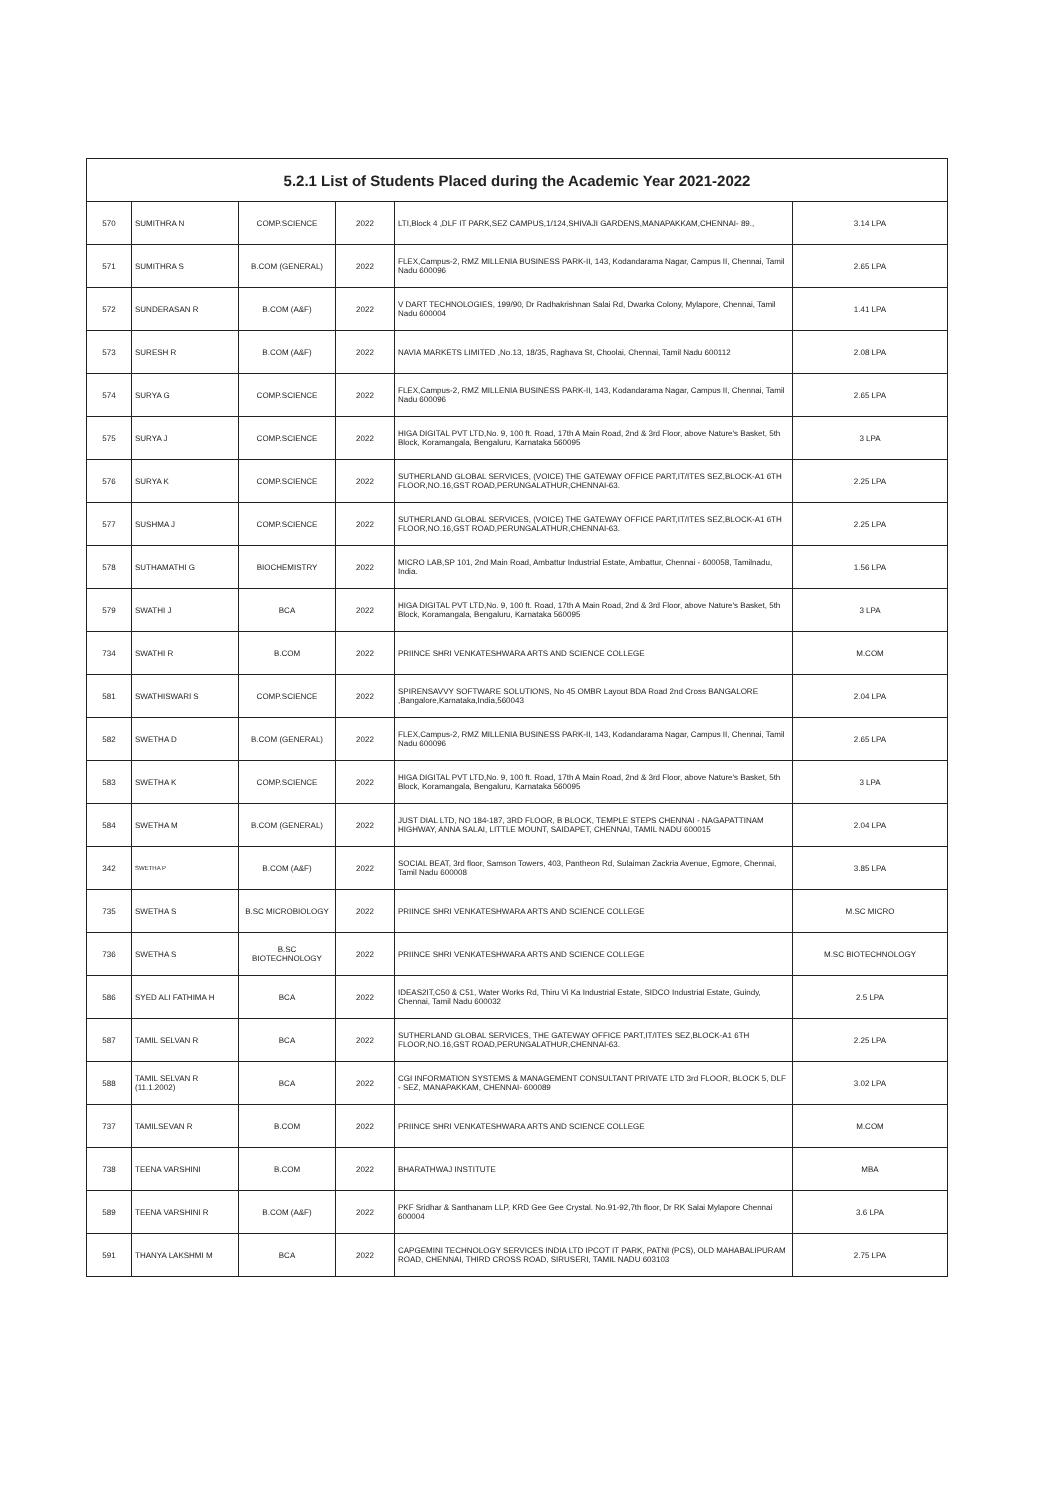| 5.2.1 List of Students Placed during the Academic Year 2021-2022 | | | | | |
| --- | --- | --- | --- | --- | --- |
| 570 | SUMITHRA N | COMP.SCIENCE | 2022 | LTI,Block 4 ,DLF IT PARK,SEZ CAMPUS,1/124,SHIVAJI GARDENS,MANAPAKKAM,CHENNAI- 89., | 3.14 LPA |
| 571 | SUMITHRA S | B.COM (GENERAL) | 2022 | FLEX,Campus-2, RMZ MILLENIA BUSINESS PARK-II, 143, Kodandarama Nagar, Campus II, Chennai, Tamil Nadu 600096 | 2.65 LPA |
| 572 | SUNDERASAN R | B.COM (A&F) | 2022 | V DART TECHNOLOGIES, 199/90, Dr Radhakrishnan Salai Rd, Dwarka Colony, Mylapore, Chennai, Tamil Nadu 600004 | 1.41 LPA |
| 573 | SURESH R | B.COM (A&F) | 2022 | NAVIA MARKETS LIMITED ,No.13, 18/35, Raghava St, Choolai, Chennai, Tamil Nadu 600112 | 2.08 LPA |
| 574 | SURYA G | COMP.SCIENCE | 2022 | FLEX,Campus-2, RMZ MILLENIA BUSINESS PARK-II, 143, Kodandarama Nagar, Campus II, Chennai, Tamil Nadu 600096 | 2.65 LPA |
| 575 | SURYA J | COMP.SCIENCE | 2022 | HIGA DIGITAL PVT LTD,No. 9, 100 ft. Road, 17th A Main Road, 2nd & 3rd Floor, above Nature's Basket, 5th Block, Koramangala, Bengaluru, Karnataka 560095 | 3 LPA |
| 576 | SURYA K | COMP.SCIENCE | 2022 | SUTHERLAND GLOBAL SERVICES, (VOICE) THE GATEWAY OFFICE PART,IT/ITES SEZ,BLOCK-A1 6TH FLOOR,NO.16,GST ROAD,PERUNGALATHUR,CHENNAI-63. | 2.25 LPA |
| 577 | SUSHMA J | COMP.SCIENCE | 2022 | SUTHERLAND GLOBAL SERVICES, (VOICE) THE GATEWAY OFFICE PART,IT/ITES SEZ,BLOCK-A1 6TH FLOOR,NO.16,GST ROAD,PERUNGALATHUR,CHENNAI-63. | 2.25 LPA |
| 578 | SUTHAMATHI G | BIOCHEMISTRY | 2022 | MICRO LAB,SP 101, 2nd Main Road, Ambattur Industrial Estate, Ambattur, Chennai - 600058, Tamilnadu, India. | 1.56 LPA |
| 579 | SWATHI J | BCA | 2022 | HIGA DIGITAL PVT LTD,No. 9, 100 ft. Road, 17th A Main Road, 2nd & 3rd Floor, above Nature's Basket, 5th Block, Koramangala, Bengaluru, Karnataka 560095 | 3 LPA |
| 734 | SWATHI R | B.COM | 2022 | PRIINCE SHRI VENKATESHWARA ARTS AND SCIENCE COLLEGE | M.COM |
| 581 | SWATHISWARI S | COMP.SCIENCE | 2022 | SPIRENSAVVY SOFTWARE SOLUTIONS, No 45 OMBR Layout BDA Road 2nd Cross BANGALORE ,Bangalore,Karnataka,India,560043 | 2.04 LPA |
| 582 | SWETHA D | B.COM (GENERAL) | 2022 | FLEX,Campus-2, RMZ MILLENIA BUSINESS PARK-II, 143, Kodandarama Nagar, Campus II, Chennai, Tamil Nadu 600096 | 2.65 LPA |
| 583 | SWETHA K | COMP.SCIENCE | 2022 | HIGA DIGITAL PVT LTD,No. 9, 100 ft. Road, 17th A Main Road, 2nd & 3rd Floor, above Nature's Basket, 5th Block, Koramangala, Bengaluru, Karnataka 560095 | 3 LPA |
| 584 | SWETHA M | B.COM (GENERAL) | 2022 | JUST DIAL LTD, NO 184-187, 3RD FLOOR, B BLOCK, TEMPLE STEPS CHENNAI - NAGAPATTINAM HIGHWAY, ANNA SALAI, LITTLE MOUNT, SAIDAPET, CHENNAI, TAMIL NADU 600015 | 2.04 LPA |
| 342 | SWETHA P | B.COM (A&F) | 2022 | SOCIAL BEAT, 3rd floor, Samson Towers, 403, Pantheon Rd, Sulaiman Zackria Avenue, Egmore, Chennai, Tamil Nadu 600008 | 3.85 LPA |
| 735 | SWETHA S | B.SC MICROBIOLOGY | 2022 | PRIINCE SHRI VENKATESHWARA ARTS AND SCIENCE COLLEGE | M.SC MICRO |
| 736 | SWETHA S | B.SC BIOTECHNOLOGY | 2022 | PRIINCE SHRI VENKATESHWARA ARTS AND SCIENCE COLLEGE | M.SC BIOTECHNOLOGY |
| 586 | SYED ALI FATHIMA H | BCA | 2022 | IDEAS2IT,C50 & C51, Water Works Rd, Thiru Vi Ka Industrial Estate, SIDCO Industrial Estate, Guindy, Chennai, Tamil Nadu 600032 | 2.5 LPA |
| 587 | TAMIL SELVAN R | BCA | 2022 | SUTHERLAND GLOBAL SERVICES, THE GATEWAY OFFICE PART,IT/ITES SEZ,BLOCK-A1 6TH FLOOR,NO.16,GST ROAD,PERUNGALATHUR,CHENNAI-63. | 2.25 LPA |
| 588 | TAMIL SELVAN R (11.1.2002) | BCA | 2022 | CGI INFORMATION SYSTEMS & MANAGEMENT CONSULTANT PRIVATE LTD 3rd FLOOR, BLOCK 5, DLF - SEZ, MANAPAKKAM, CHENNAI- 600089 | 3.02 LPA |
| 737 | TAMILSEVAN R | B.COM | 2022 | PRIINCE SHRI VENKATESHWARA ARTS AND SCIENCE COLLEGE | M.COM |
| 738 | TEENA VARSHINI | B.COM | 2022 | BHARATHWAJ INSTITUTE | MBA |
| 589 | TEENA VARSHINI R | B.COM (A&F) | 2022 | PKF Sridhar & Santhanam LLP, KRD Gee Gee Crystal. No.91-92,7th floor, Dr RK Salai Mylapore Chennai 600004 | 3.6 LPA |
| 591 | THANYA LAKSHMI M | BCA | 2022 | CAPGEMINI TECHNOLOGY SERVICES INDIA LTD IPCOT IT PARK, PATNI (PCS), OLD MAHABALIPURAM ROAD, CHENNAI, THIRD CROSS ROAD, SIRUSERI, TAMIL NADU 603103 | 2.75 LPA |